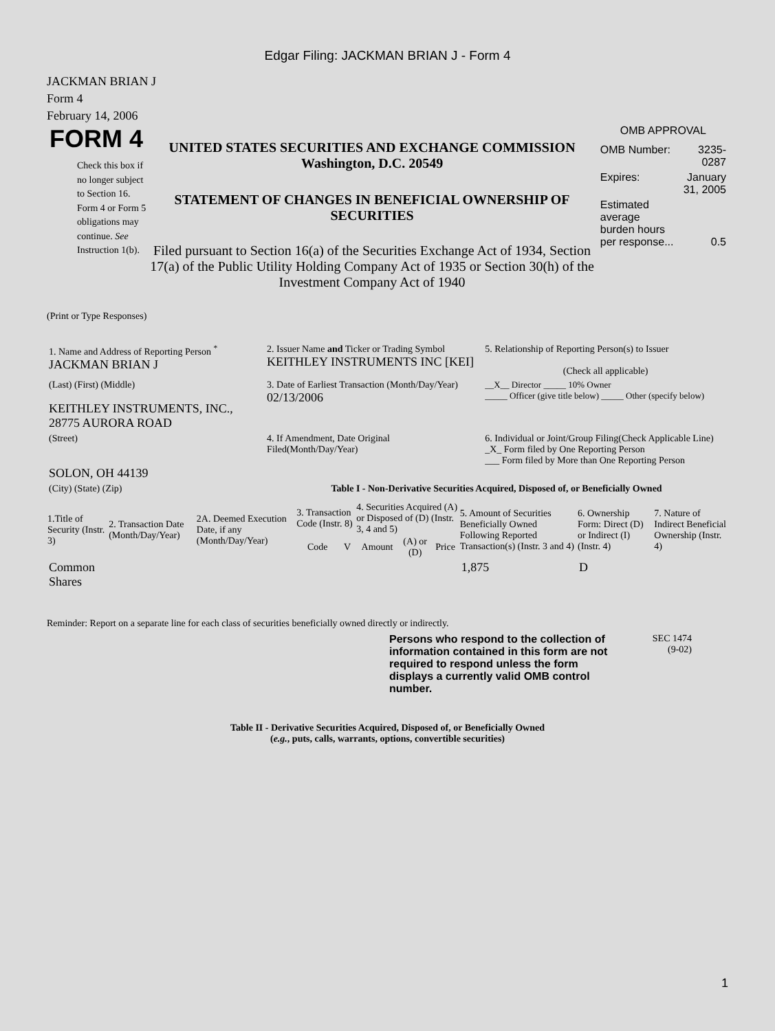Edgar Filing: JACKMAN BRIAN J - Form 4
JACKMAN BRIAN J
Form 4
February 14, 2006
FORM 4
Check this box if no longer subject to Section 16. Form 4 or Form 5 obligations may continue. See Instruction 1(b).
UNITED STATES SECURITIES AND EXCHANGE COMMISSION
Washington, D.C. 20549
STATEMENT OF CHANGES IN BENEFICIAL OWNERSHIP OF SECURITIES
Filed pursuant to Section 16(a) of the Securities Exchange Act of 1934, Section 17(a) of the Public Utility Holding Company Act of 1935 or Section 30(h) of the Investment Company Act of 1940
OMB APPROVAL
| OMB Number: | 3235-0287 |
| Expires: | January 31, 2005 |
| Estimated average burden hours per response... | 0.5 |
(Print or Type Responses)
| 1. Name and Address of Reporting Person <sup>*</sup> JACKMAN BRIAN J | 2. Issuer Name and Ticker or Trading Symbol KEITHLEY INSTRUMENTS INC [KEI] | 5. Relationship of Reporting Person(s) to Issuer (Check all applicable) |
| (Last) (First) (Middle) KEITHLEY INSTRUMENTS, INC., 28775 AURORA ROAD | 3. Date of Earliest Transaction (Month/Day/Year) 02/13/2006 | __X__ Director _____ 10% Owner _____ Officer (give title below) _____ Other (specify below) |
| (Street) SOLON, OH 44139 | 4. If Amendment, Date Original Filed(Month/Day/Year) | 6. Individual or Joint/Group Filing(Check Applicable Line) _X_ Form filed by One Reporting Person ___ Form filed by More than One Reporting Person |
| (City) (State) (Zip) | Table I - Non-Derivative Securities Acquired, Disposed of, or Beneficially Owned | |
| 1.Title of Security (Instr. 3) | 2. Transaction Date (Month/Day/Year) | 2A. Deemed Execution Date, if any (Month/Day/Year) | 3. Transaction Code (Instr. 8) | | 4. Securities Acquired (A) or Disposed of (D) (Instr. 3, 4 and 5) | | | 5. Amount of Securities Beneficially Owned Following Reported Transaction(s) (Instr. 3 and 4) | 6. Ownership Form: Direct (D) or Indirect (I) (Instr. 4) | 7. Nature of Indirect Beneficial Ownership (Instr. 4) |
| --- | --- | --- | --- | --- | --- | --- | --- | --- | --- | --- |
| | | | Code | V | Amount | (A) or (D) | Price | | | |
| Common Shares | | | | | | | | 1,875 | D | |
Reminder: Report on a separate line for each class of securities beneficially owned directly or indirectly.
Persons who respond to the collection of information contained in this form are not required to respond unless the form displays a currently valid OMB control number.
SEC 1474
(9-02)
Table II - Derivative Securities Acquired, Disposed of, or Beneficially Owned
(e.g., puts, calls, warrants, options, convertible securities)
1